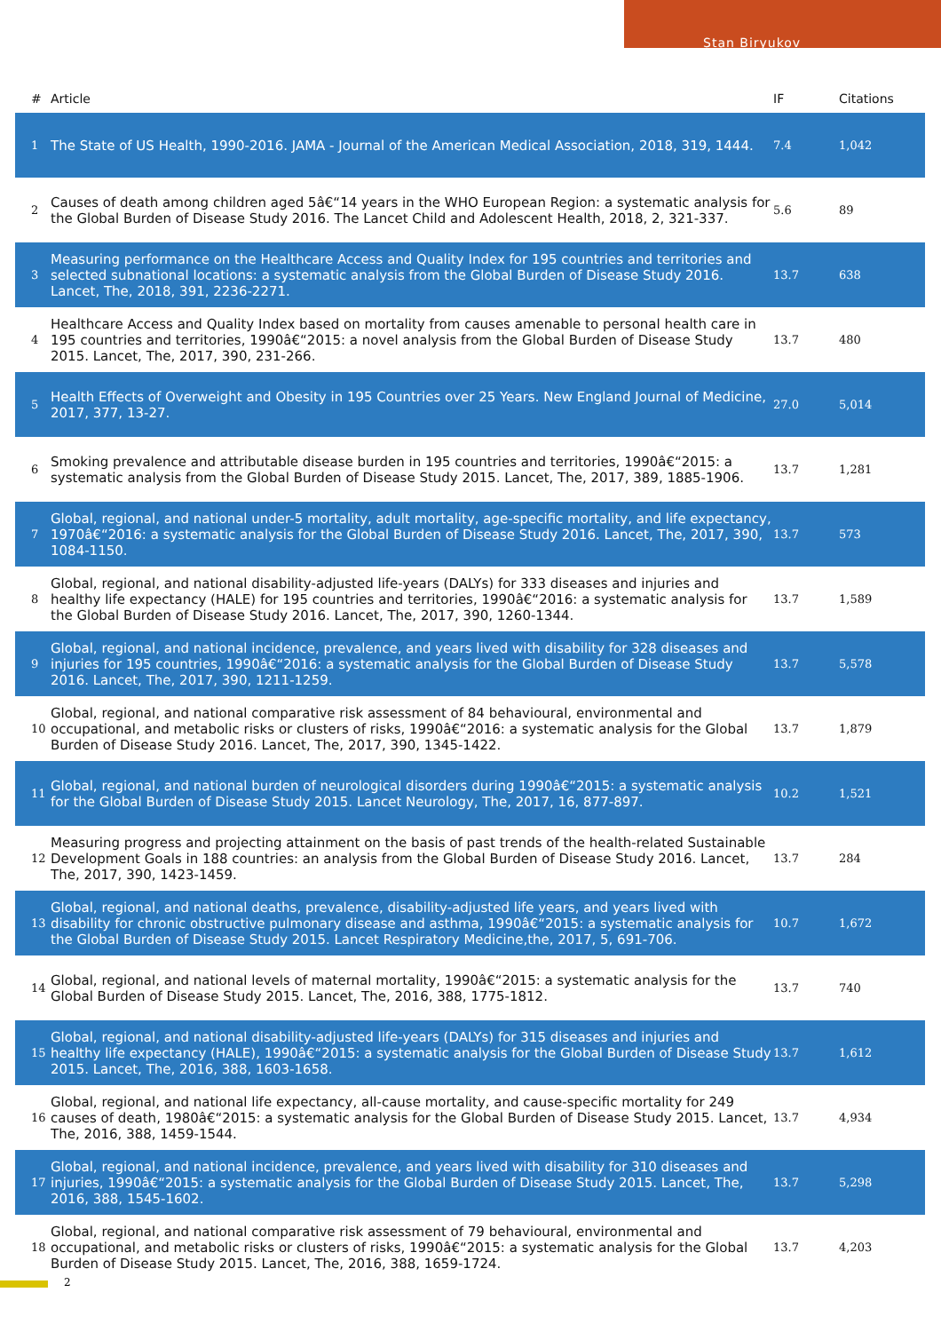Stan Biryukov
| # | Article | IF | Citations |
| --- | --- | --- | --- |
| 1 | The State of US Health, 1990-2016. JAMA - Journal of the American Medical Association, 2018, 319, 1444. | 7.4 | 1,042 |
| 2 | Causes of death among children aged 5â€“14 years in the WHO European Region: a systematic analysis for the Global Burden of Disease Study 2016. The Lancet Child and Adolescent Health, 2018, 2, 321-337. | 5.6 | 89 |
| 3 | Measuring performance on the Healthcare Access and Quality Index for 195 countries and territories and selected subnational locations: a systematic analysis from the Global Burden of Disease Study 2016. Lancet, The, 2018, 391, 2236-2271. | 13.7 | 638 |
| 4 | Healthcare Access and Quality Index based on mortality from causes amenable to personal health care in 195 countries and territories, 1990â€“2015: a novel analysis from the Global Burden of Disease Study 2015. Lancet, The, 2017, 390, 231-266. | 13.7 | 480 |
| 5 | Health Effects of Overweight and Obesity in 195 Countries over 25 Years. New England Journal of Medicine, 2017, 377, 13-27. | 27.0 | 5,014 |
| 6 | Smoking prevalence and attributable disease burden in 195 countries and territories, 1990â€“2015: a systematic analysis from the Global Burden of Disease Study 2015. Lancet, The, 2017, 389, 1885-1906. | 13.7 | 1,281 |
| 7 | Global, regional, and national under-5 mortality, adult mortality, age-specific mortality, and life expectancy, 1970â€“2016: a systematic analysis for the Global Burden of Disease Study 2016. Lancet, The, 2017, 390, 1084-1150. | 13.7 | 573 |
| 8 | Global, regional, and national disability-adjusted life-years (DALYs) for 333 diseases and injuries and healthy life expectancy (HALE) for 195 countries and territories, 1990â€“2016: a systematic analysis for the Global Burden of Disease Study 2016. Lancet, The, 2017, 390, 1260-1344. | 13.7 | 1,589 |
| 9 | Global, regional, and national incidence, prevalence, and years lived with disability for 328 diseases and injuries for 195 countries, 1990â€“2016: a systematic analysis for the Global Burden of Disease Study 2016. Lancet, The, 2017, 390, 1211-1259. | 13.7 | 5,578 |
| 10 | Global, regional, and national comparative risk assessment of 84 behavioural, environmental and occupational, and metabolic risks or clusters of risks, 1990â€“2016: a systematic analysis for the Global Burden of Disease Study 2016. Lancet, The, 2017, 390, 1345-1422. | 13.7 | 1,879 |
| 11 | Global, regional, and national burden of neurological disorders during 1990â€“2015: a systematic analysis for the Global Burden of Disease Study 2015. Lancet Neurology, The, 2017, 16, 877-897. | 10.2 | 1,521 |
| 12 | Measuring progress and projecting attainment on the basis of past trends of the health-related Sustainable Development Goals in 188 countries: an analysis from the Global Burden of Disease Study 2016. Lancet, The, 2017, 390, 1423-1459. | 13.7 | 284 |
| 13 | Global, regional, and national deaths, prevalence, disability-adjusted life years, and years lived with disability for chronic obstructive pulmonary disease and asthma, 1990â€“2015: a systematic analysis for the Global Burden of Disease Study 2015. Lancet Respiratory Medicine,the, 2017, 5, 691-706. | 10.7 | 1,672 |
| 14 | Global, regional, and national levels of maternal mortality, 1990â€“2015: a systematic analysis for the Global Burden of Disease Study 2015. Lancet, The, 2016, 388, 1775-1812. | 13.7 | 740 |
| 15 | Global, regional, and national disability-adjusted life-years (DALYs) for 315 diseases and injuries and healthy life expectancy (HALE), 1990â€“2015: a systematic analysis for the Global Burden of Disease Study 2015. Lancet, The, 2016, 388, 1603-1658. | 13.7 | 1,612 |
| 16 | Global, regional, and national life expectancy, all-cause mortality, and cause-specific mortality for 249 causes of death, 1980â€“2015: a systematic analysis for the Global Burden of Disease Study 2015. Lancet, The, 2016, 388, 1459-1544. | 13.7 | 4,934 |
| 17 | Global, regional, and national incidence, prevalence, and years lived with disability for 310 diseases and injuries, 1990â€“2015: a systematic analysis for the Global Burden of Disease Study 2015. Lancet, The, 2016, 388, 1545-1602. | 13.7 | 5,298 |
| 18 | Global, regional, and national comparative risk assessment of 79 behavioural, environmental and occupational, and metabolic risks or clusters of risks, 1990â€“2015: a systematic analysis for the Global Burden of Disease Study 2015. Lancet, The, 2016, 388, 1659-1724. | 13.7 | 4,203 |
2